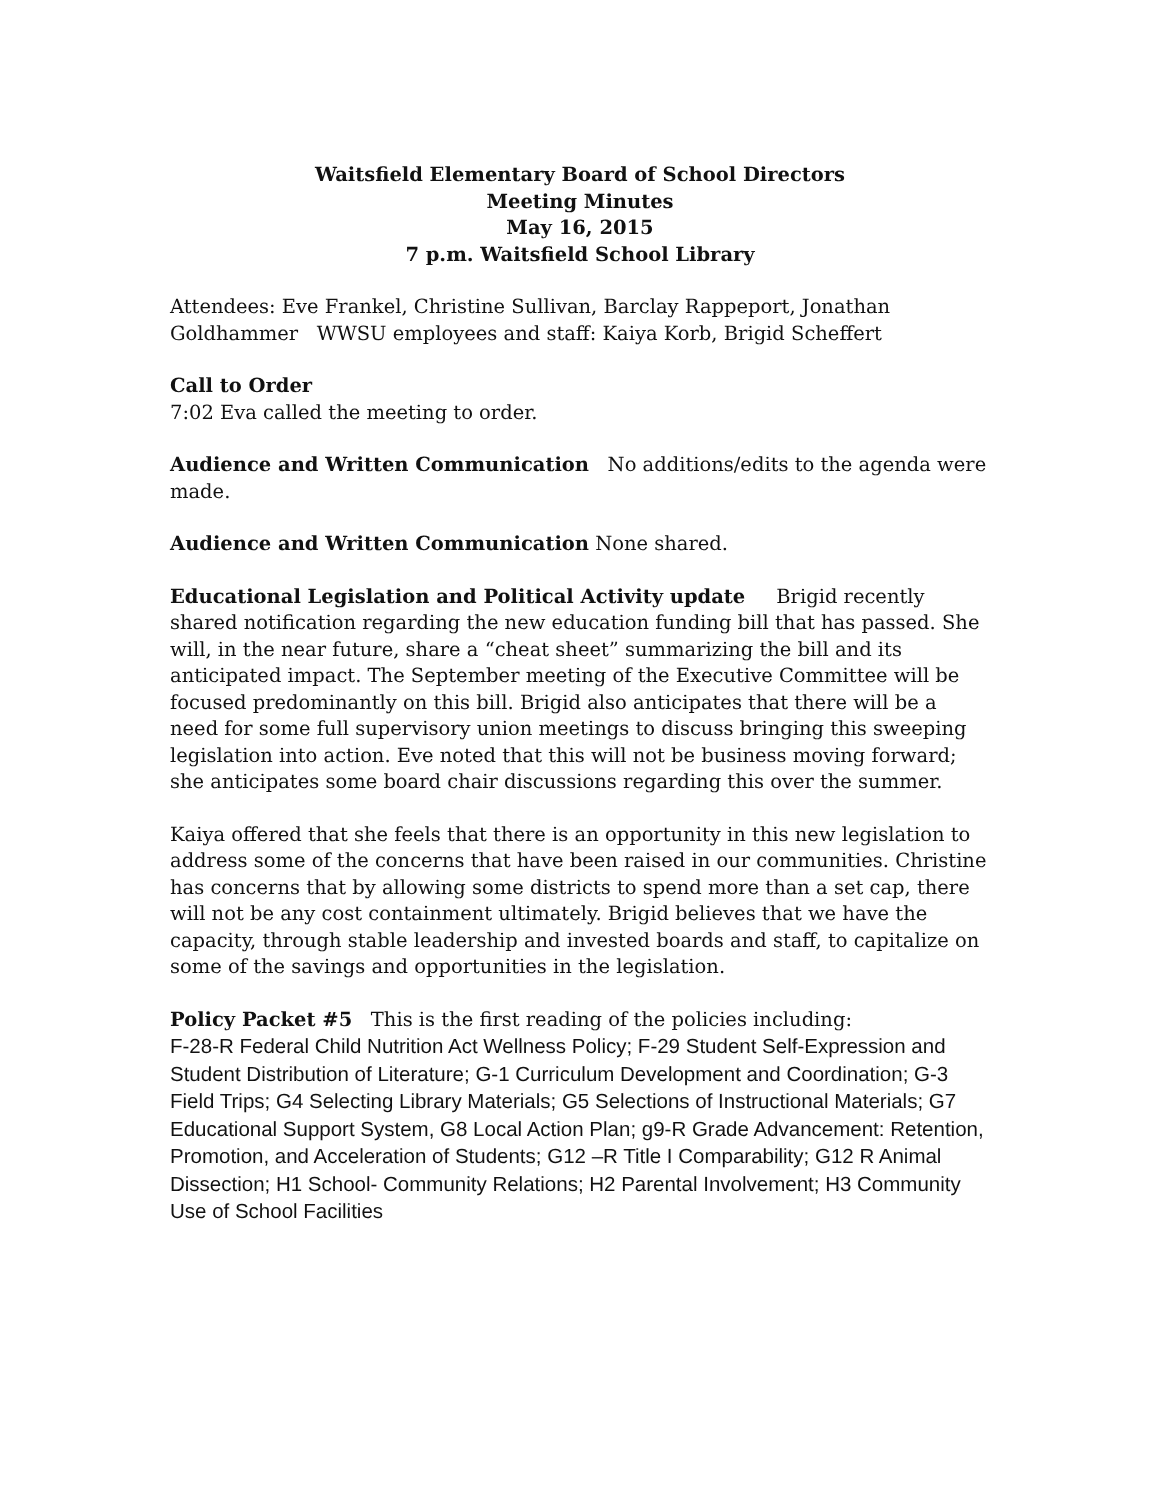Waitsfield Elementary Board of School Directors
Meeting Minutes
May 16, 2015
7 p.m. Waitsfield School Library
Attendees: Eve Frankel, Christine Sullivan, Barclay Rappeport, Jonathan Goldhammer WWSU employees and staff: Kaiya Korb, Brigid Scheffert
Call to Order
7:02 Eva called the meeting to order.
Audience and Written Communication No additions/edits to the agenda were made.
Audience and Written Communication None shared.
Educational Legislation and Political Activity update Brigid recently shared notification regarding the new education funding bill that has passed. She will, in the near future, share a “cheat sheet” summarizing the bill and its anticipated impact. The September meeting of the Executive Committee will be focused predominantly on this bill. Brigid also anticipates that there will be a need for some full supervisory union meetings to discuss bringing this sweeping legislation into action. Eve noted that this will not be business moving forward; she anticipates some board chair discussions regarding this over the summer.
Kaiya offered that she feels that there is an opportunity in this new legislation to address some of the concerns that have been raised in our communities. Christine has concerns that by allowing some districts to spend more than a set cap, there will not be any cost containment ultimately. Brigid believes that we have the capacity, through stable leadership and invested boards and staff, to capitalize on some of the savings and opportunities in the legislation.
Policy Packet #5 This is the first reading of the policies including:
F-28-R Federal Child Nutrition Act Wellness Policy; F-29 Student Self-Expression and Student Distribution of Literature; G-1 Curriculum Development and Coordination; G-3 Field Trips; G4 Selecting Library Materials; G5 Selections of Instructional Materials; G7 Educational Support System, G8 Local Action Plan; g9-R Grade Advancement: Retention, Promotion, and Acceleration of Students; G12 –R Title I Comparability; G12 R Animal Dissection; H1 School- Community Relations; H2 Parental Involvement; H3 Community Use of School Facilities